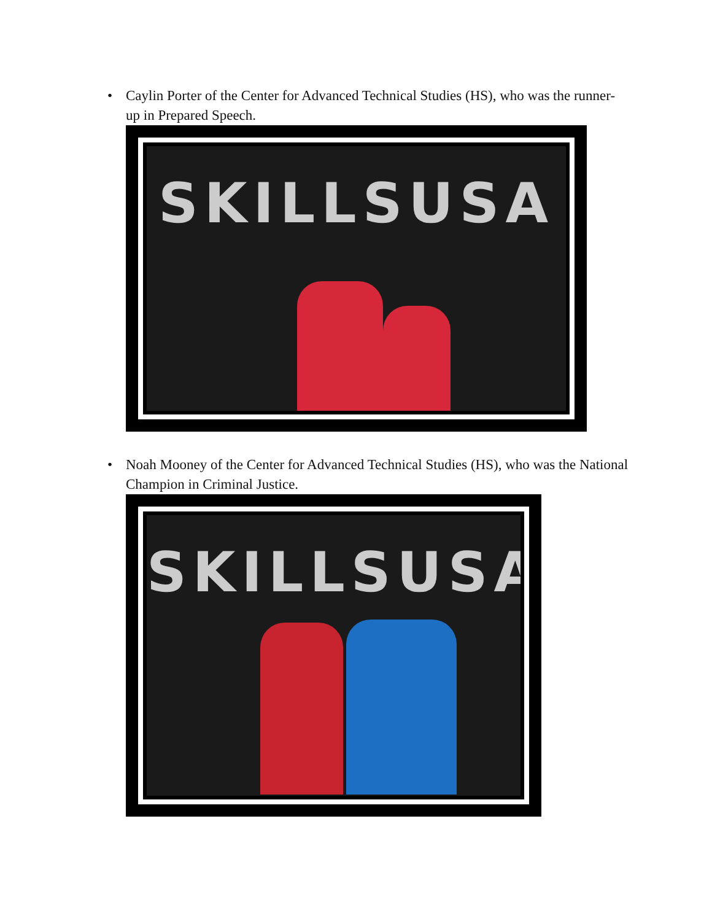• Caylin Porter of the Center for Advanced Technical Studies (HS), who was the runner-up in Prepared Speech.
SKILLSUSA
• Noah Mooney of the Center for Advanced Technical Studies (HS), who was the National Champion in Criminal Justice.
SKILLSUSA